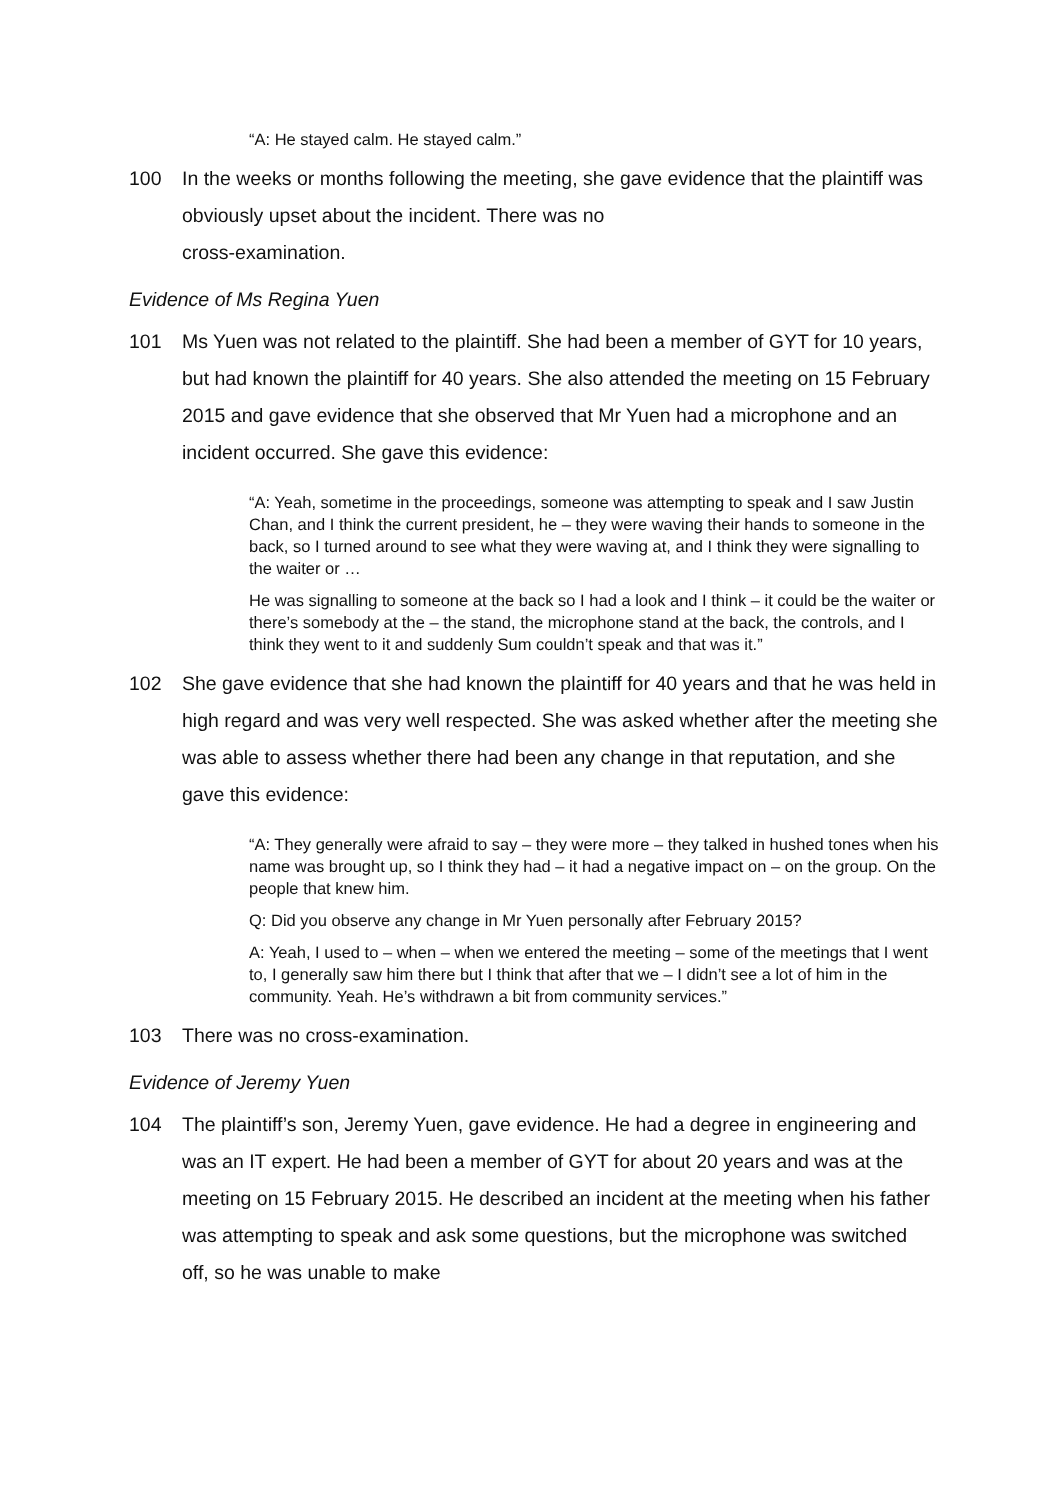“A: He stayed calm. He stayed calm.”
100 In the weeks or months following the meeting, she gave evidence that the plaintiff was obviously upset about the incident. There was no
cross-examination.
Evidence of Ms Regina Yuen
101 Ms Yuen was not related to the plaintiff. She had been a member of GYT for 10 years, but had known the plaintiff for 40 years. She also attended the meeting on 15 February 2015 and gave evidence that she observed that Mr Yuen had a microphone and an incident occurred. She gave this evidence:
“A: Yeah, sometime in the proceedings, someone was attempting to speak and I saw Justin Chan, and I think the current president, he – they were waving their hands to someone in the back, so I turned around to see what they were waving at, and I think they were signalling to the waiter or …
He was signalling to someone at the back so I had a look and I think – it could be the waiter or there’s somebody at the – the stand, the microphone stand at the back, the controls, and I think they went to it and suddenly Sum couldn’t speak and that was it.”
102 She gave evidence that she had known the plaintiff for 40 years and that he was held in high regard and was very well respected. She was asked whether after the meeting she was able to assess whether there had been any change in that reputation, and she gave this evidence:
“A: They generally were afraid to say – they were more – they talked in hushed tones when his name was brought up, so I think they had – it had a negative impact on – on the group. On the people that knew him.
Q: Did you observe any change in Mr Yuen personally after February 2015?
A: Yeah, I used to – when – when we entered the meeting – some of the meetings that I went to, I generally saw him there but I think that after that we – I didn’t see a lot of him in the community. Yeah. He’s withdrawn a bit from community services.”
103 There was no cross-examination.
Evidence of Jeremy Yuen
104 The plaintiff’s son, Jeremy Yuen, gave evidence. He had a degree in engineering and was an IT expert. He had been a member of GYT for about 20 years and was at the meeting on 15 February 2015. He described an incident at the meeting when his father was attempting to speak and ask some questions, but the microphone was switched off, so he was unable to make